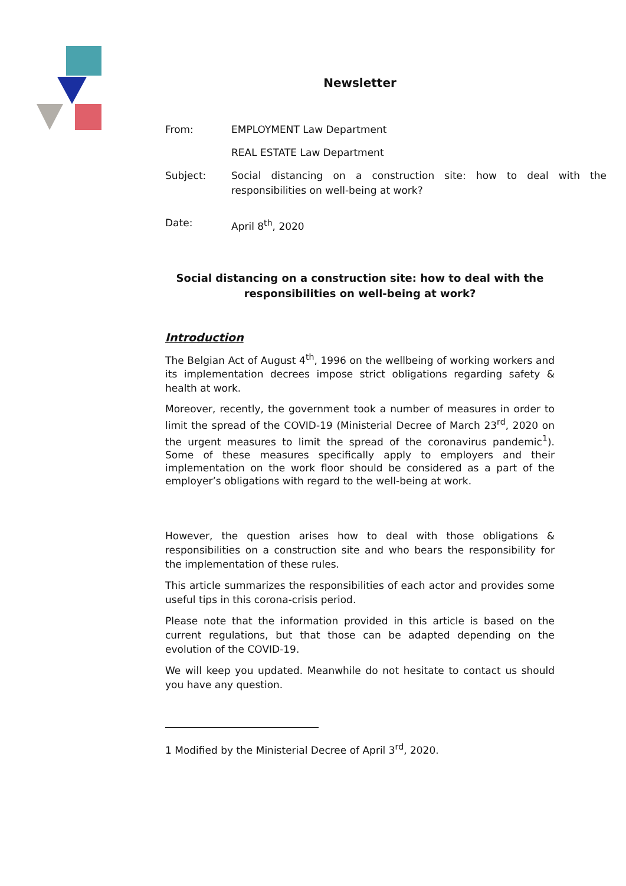Newsletter
From: EMPLOYMENT Law Department
REAL ESTATE Law Department
Subject: Social distancing on a construction site: how to deal with the responsibilities on well-being at work?
Date: April 8<sup>th</sup>, 2020
Social distancing on a construction site: how to deal with the responsibilities on well-being at work?
Introduction
The Belgian Act of August 4<sup>th</sup>, 1996 on the wellbeing of working workers and its implementation decrees impose strict obligations regarding safety & health at work.
Moreover, recently, the government took a number of measures in order to limit the spread of the COVID-19 (Ministerial Decree of March 23<sup>rd</sup>, 2020 on the urgent measures to limit the spread of the coronavirus pandemic<sup>1</sup>). Some of these measures specifically apply to employers and their implementation on the work floor should be considered as a part of the employer’s obligations with regard to the well-being at work.
However, the question arises how to deal with those obligations & responsibilities on a construction site and who bears the responsibility for the implementation of these rules.
This article summarizes the responsibilities of each actor and provides some useful tips in this corona-crisis period.
Please note that the information provided in this article is based on the current regulations, but that those can be adapted depending on the evolution of the COVID-19.
We will keep you updated. Meanwhile do not hesitate to contact us should you have any question.
1 Modified by the Ministerial Decree of April 3<sup>rd</sup>, 2020.